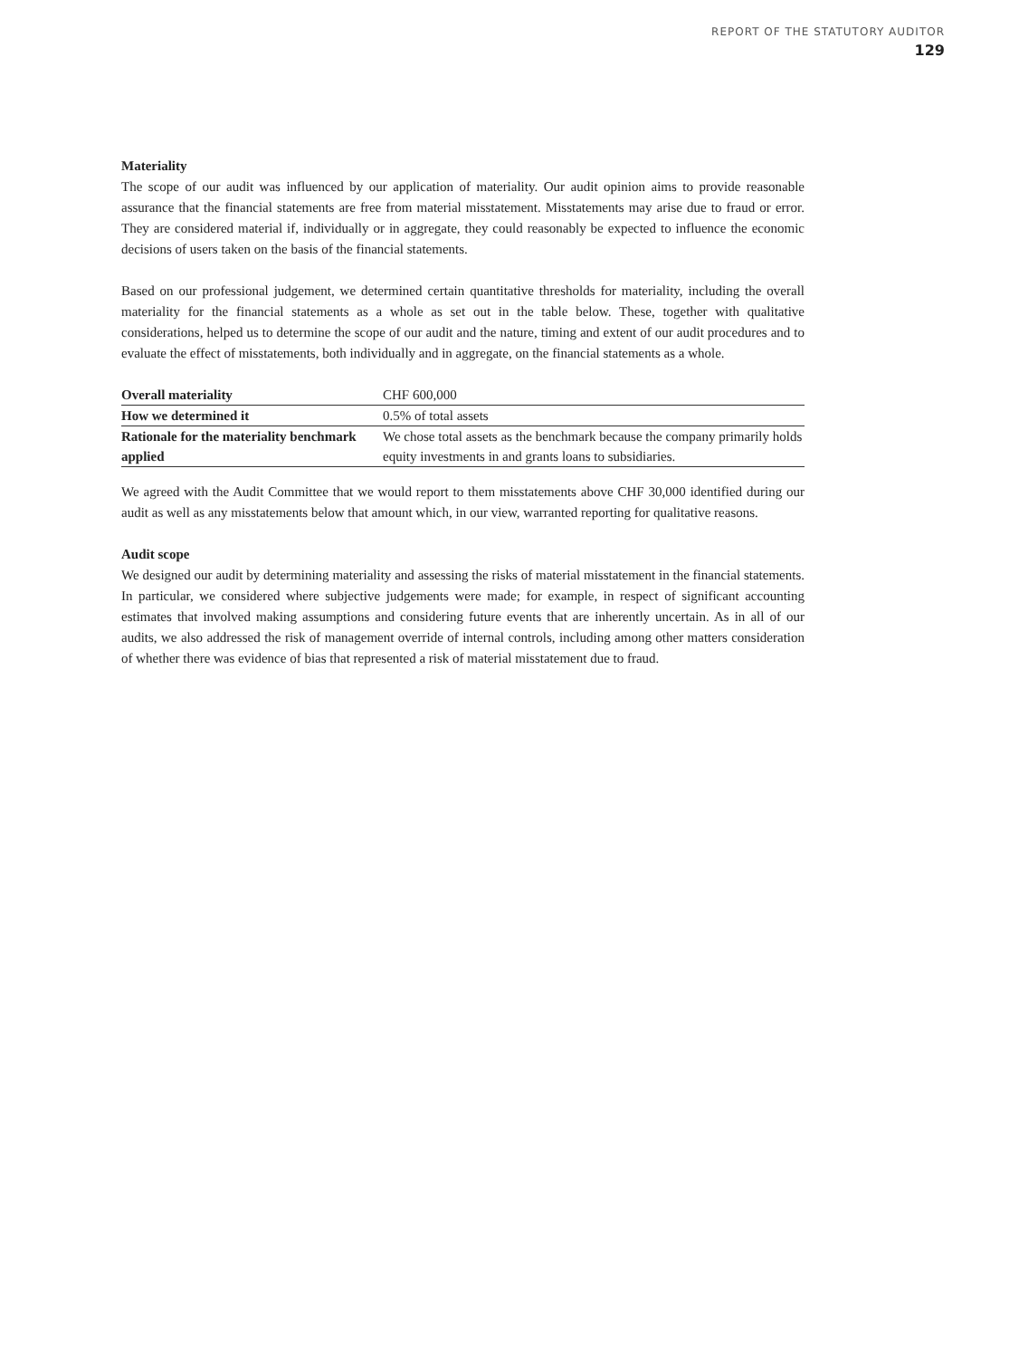REPORT OF THE STATUTORY AUDITOR
129
Materiality
The scope of our audit was influenced by our application of materiality. Our audit opinion aims to provide reasonable assurance that the financial statements are free from material misstatement. Misstatements may arise due to fraud or error. They are considered material if, individually or in aggregate, they could reasonably be expected to influence the economic decisions of users taken on the basis of the financial statements.
Based on our professional judgement, we determined certain quantitative thresholds for materiality, including the overall materiality for the financial statements as a whole as set out in the table below. These, together with qualitative considerations, helped us to determine the scope of our audit and the nature, timing and extent of our audit procedures and to evaluate the effect of misstatements, both individually and in aggregate, on the financial statements as a whole.
| Overall materiality | CHF 600,000 |
| How we determined it | 0.5% of total assets |
| Rationale for the materiality benchmark applied | We chose total assets as the benchmark because the company primarily holds equity investments in and grants loans to subsidiaries. |
We agreed with the Audit Committee that we would report to them misstatements above CHF 30,000 identified during our audit as well as any misstatements below that amount which, in our view, warranted reporting for qualitative reasons.
Audit scope
We designed our audit by determining materiality and assessing the risks of material misstatement in the financial statements. In particular, we considered where subjective judgements were made; for example, in respect of significant accounting estimates that involved making assumptions and considering future events that are inherently uncertain. As in all of our audits, we also addressed the risk of management override of internal controls, including among other matters consideration of whether there was evidence of bias that represented a risk of material misstatement due to fraud.